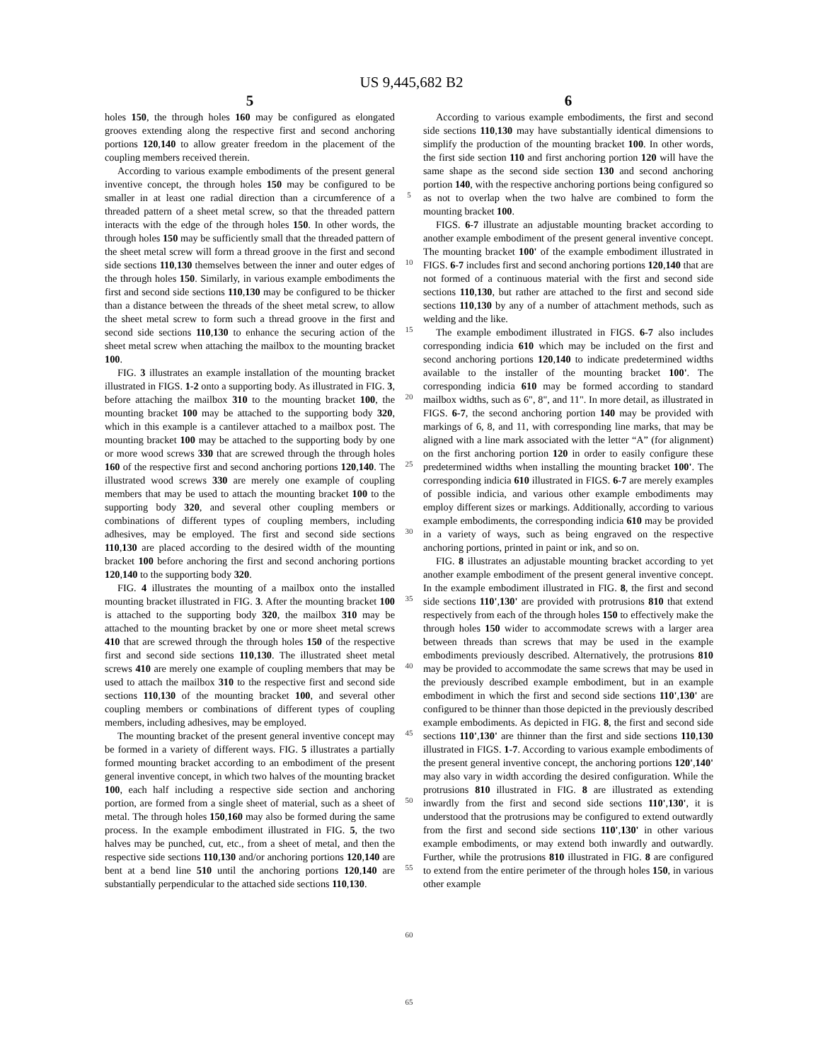US 9,445,682 B2
5
holes 150, the through holes 160 may be configured as elongated grooves extending along the respective first and second anchoring portions 120,140 to allow greater freedom in the placement of the coupling members received therein.
According to various example embodiments of the present general inventive concept, the through holes 150 may be configured to be smaller in at least one radial direction than a circumference of a threaded pattern of a sheet metal screw, so that the threaded pattern interacts with the edge of the through holes 150. In other words, the through holes 150 may be sufficiently small that the threaded pattern of the sheet metal screw will form a thread groove in the first and second side sections 110,130 themselves between the inner and outer edges of the through holes 150. Similarly, in various example embodiments the first and second side sections 110,130 may be configured to be thicker than a distance between the threads of the sheet metal screw, to allow the sheet metal screw to form such a thread groove in the first and second side sections 110,130 to enhance the securing action of the sheet metal screw when attaching the mailbox to the mounting bracket 100.
FIG. 3 illustrates an example installation of the mounting bracket illustrated in FIGS. 1-2 onto a supporting body. As illustrated in FIG. 3, before attaching the mailbox 310 to the mounting bracket 100, the mounting bracket 100 may be attached to the supporting body 320, which in this example is a cantilever attached to a mailbox post. The mounting bracket 100 may be attached to the supporting body by one or more wood screws 330 that are screwed through the through holes 160 of the respective first and second anchoring portions 120,140. The illustrated wood screws 330 are merely one example of coupling members that may be used to attach the mounting bracket 100 to the supporting body 320, and several other coupling members or combinations of different types of coupling members, including adhesives, may be employed. The first and second side sections 110,130 are placed according to the desired width of the mounting bracket 100 before anchoring the first and second anchoring portions 120,140 to the supporting body 320.
FIG. 4 illustrates the mounting of a mailbox onto the installed mounting bracket illustrated in FIG. 3. After the mounting bracket 100 is attached to the supporting body 320, the mailbox 310 may be attached to the mounting bracket by one or more sheet metal screws 410 that are screwed through the through holes 150 of the respective first and second side sections 110,130. The illustrated sheet metal screws 410 are merely one example of coupling members that may be used to attach the mailbox 310 to the respective first and second side sections 110,130 of the mounting bracket 100, and several other coupling members or combinations of different types of coupling members, including adhesives, may be employed.
The mounting bracket of the present general inventive concept may be formed in a variety of different ways. FIG. 5 illustrates a partially formed mounting bracket according to an embodiment of the present general inventive concept, in which two halves of the mounting bracket 100, each half including a respective side section and anchoring portion, are formed from a single sheet of material, such as a sheet of metal. The through holes 150,160 may also be formed during the same process. In the example embodiment illustrated in FIG. 5, the two halves may be punched, cut, etc., from a sheet of metal, and then the respective side sections 110,130 and/or anchoring portions 120,140 are bent at a bend line 510 until the anchoring portions 120,140 are substantially perpendicular to the attached side sections 110,130.
5
10
15
20
25
30
35
40
45
50
55
60
65
6
According to various example embodiments, the first and second side sections 110,130 may have substantially identical dimensions to simplify the production of the mounting bracket 100. In other words, the first side section 110 and first anchoring portion 120 will have the same shape as the second side section 130 and second anchoring portion 140, with the respective anchoring portions being configured so as not to overlap when the two halve are combined to form the mounting bracket 100.
FIGS. 6-7 illustrate an adjustable mounting bracket according to another example embodiment of the present general inventive concept. The mounting bracket 100' of the example embodiment illustrated in FIGS. 6-7 includes first and second anchoring portions 120,140 that are not formed of a continuous material with the first and second side sections 110,130, but rather are attached to the first and second side sections 110,130 by any of a number of attachment methods, such as welding and the like.
The example embodiment illustrated in FIGS. 6-7 also includes corresponding indicia 610 which may be included on the first and second anchoring portions 120,140 to indicate predetermined widths available to the installer of the mounting bracket 100'. The corresponding indicia 610 may be formed according to standard mailbox widths, such as 6", 8", and 11". In more detail, as illustrated in FIGS. 6-7, the second anchoring portion 140 may be provided with markings of 6, 8, and 11, with corresponding line marks, that may be aligned with a line mark associated with the letter “A” (for alignment) on the first anchoring portion 120 in order to easily configure these predetermined widths when installing the mounting bracket 100'. The corresponding indicia 610 illustrated in FIGS. 6-7 are merely examples of possible indicia, and various other example embodiments may employ different sizes or markings. Additionally, according to various example embodiments, the corresponding indicia 610 may be provided in a variety of ways, such as being engraved on the respective anchoring portions, printed in paint or ink, and so on.
FIG. 8 illustrates an adjustable mounting bracket according to yet another example embodiment of the present general inventive concept. In the example embodiment illustrated in FIG. 8, the first and second side sections 110',130' are provided with protrusions 810 that extend respectively from each of the through holes 150 to effectively make the through holes 150 wider to accommodate screws with a larger area between threads than screws that may be used in the example embodiments previously described. Alternatively, the protrusions 810 may be provided to accommodate the same screws that may be used in the previously described example embodiment, but in an example embodiment in which the first and second side sections 110',130' are configured to be thinner than those depicted in the previously described example embodiments. As depicted in FIG. 8, the first and second side sections 110',130' are thinner than the first and side sections 110,130 illustrated in FIGS. 1-7. According to various example embodiments of the present general inventive concept, the anchoring portions 120',140' may also vary in width according the desired configuration. While the protrusions 810 illustrated in FIG. 8 are illustrated as extending inwardly from the first and second side sections 110',130', it is understood that the protrusions may be configured to extend outwardly from the first and second side sections 110',130' in other various example embodiments, or may extend both inwardly and outwardly. Further, while the protrusions 810 illustrated in FIG. 8 are configured to extend from the entire perimeter of the through holes 150, in various other example